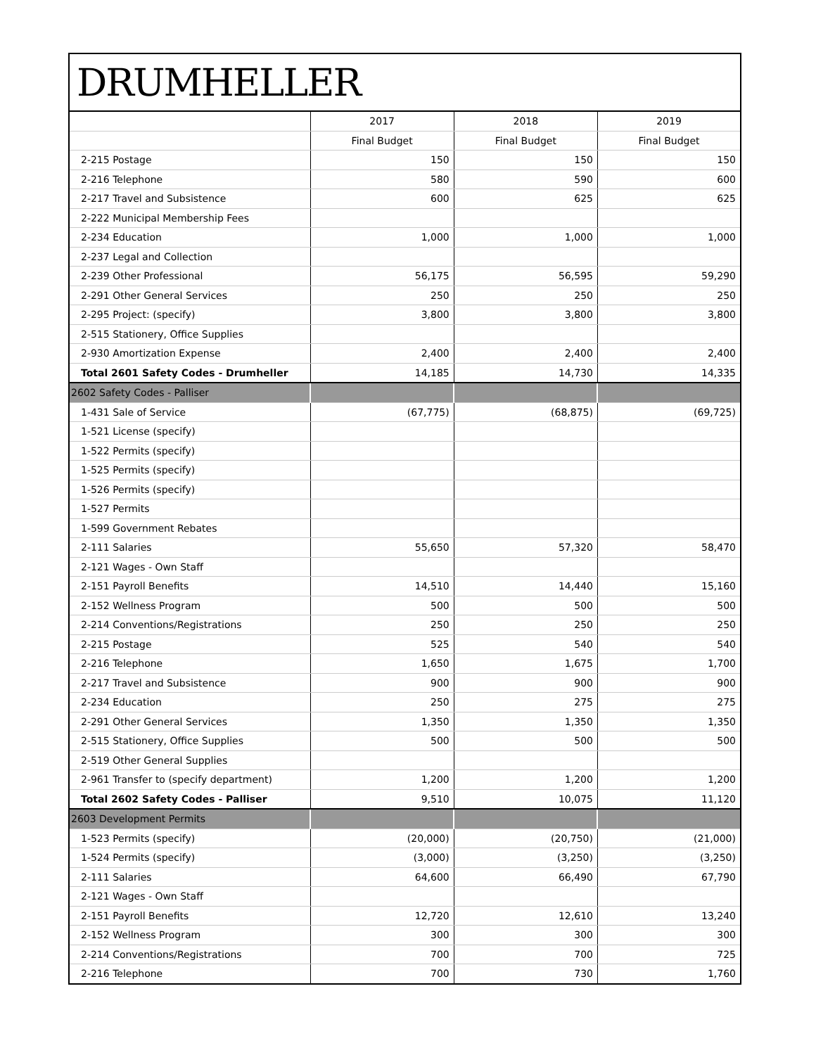DRUMHELLER
| | 2017 | 2018 | 2019 |
| --- | --- | --- | --- |
| | Final Budget | Final Budget | Final Budget |
| 2-215 Postage | 150 | 150 | 150 |
| 2-216 Telephone | 580 | 590 | 600 |
| 2-217 Travel and Subsistence | 600 | 625 | 625 |
| 2-222 Municipal Membership Fees | | | |
| 2-234 Education | 1,000 | 1,000 | 1,000 |
| 2-237 Legal and Collection | | | |
| 2-239 Other Professional | 56,175 | 56,595 | 59,290 |
| 2-291 Other General Services | 250 | 250 | 250 |
| 2-295 Project: (specify) | 3,800 | 3,800 | 3,800 |
| 2-515 Stationery, Office Supplies | | | |
| 2-930 Amortization Expense | 2,400 | 2,400 | 2,400 |
| Total 2601 Safety Codes - Drumheller | 14,185 | 14,730 | 14,335 |
| 2602 Safety Codes - Palliser | | | |
| 1-431 Sale of Service | (67,775) | (68,875) | (69,725) |
| 1-521 License (specify) | | | |
| 1-522 Permits (specify) | | | |
| 1-525 Permits (specify) | | | |
| 1-526 Permits (specify) | | | |
| 1-527 Permits | | | |
| 1-599 Government Rebates | | | |
| 2-111 Salaries | 55,650 | 57,320 | 58,470 |
| 2-121 Wages - Own Staff | | | |
| 2-151 Payroll Benefits | 14,510 | 14,440 | 15,160 |
| 2-152 Wellness Program | 500 | 500 | 500 |
| 2-214 Conventions/Registrations | 250 | 250 | 250 |
| 2-215 Postage | 525 | 540 | 540 |
| 2-216 Telephone | 1,650 | 1,675 | 1,700 |
| 2-217 Travel and Subsistence | 900 | 900 | 900 |
| 2-234 Education | 250 | 275 | 275 |
| 2-291 Other General Services | 1,350 | 1,350 | 1,350 |
| 2-515 Stationery, Office Supplies | 500 | 500 | 500 |
| 2-519 Other General Supplies | | | |
| 2-961 Transfer to (specify department) | 1,200 | 1,200 | 1,200 |
| Total 2602 Safety Codes - Palliser | 9,510 | 10,075 | 11,120 |
| 2603 Development Permits | | | |
| 1-523 Permits (specify) | (20,000) | (20,750) | (21,000) |
| 1-524 Permits (specify) | (3,000) | (3,250) | (3,250) |
| 2-111 Salaries | 64,600 | 66,490 | 67,790 |
| 2-121 Wages - Own Staff | | | |
| 2-151 Payroll Benefits | 12,720 | 12,610 | 13,240 |
| 2-152 Wellness Program | 300 | 300 | 300 |
| 2-214 Conventions/Registrations | 700 | 700 | 725 |
| 2-216 Telephone | 700 | 730 | 1,760 |